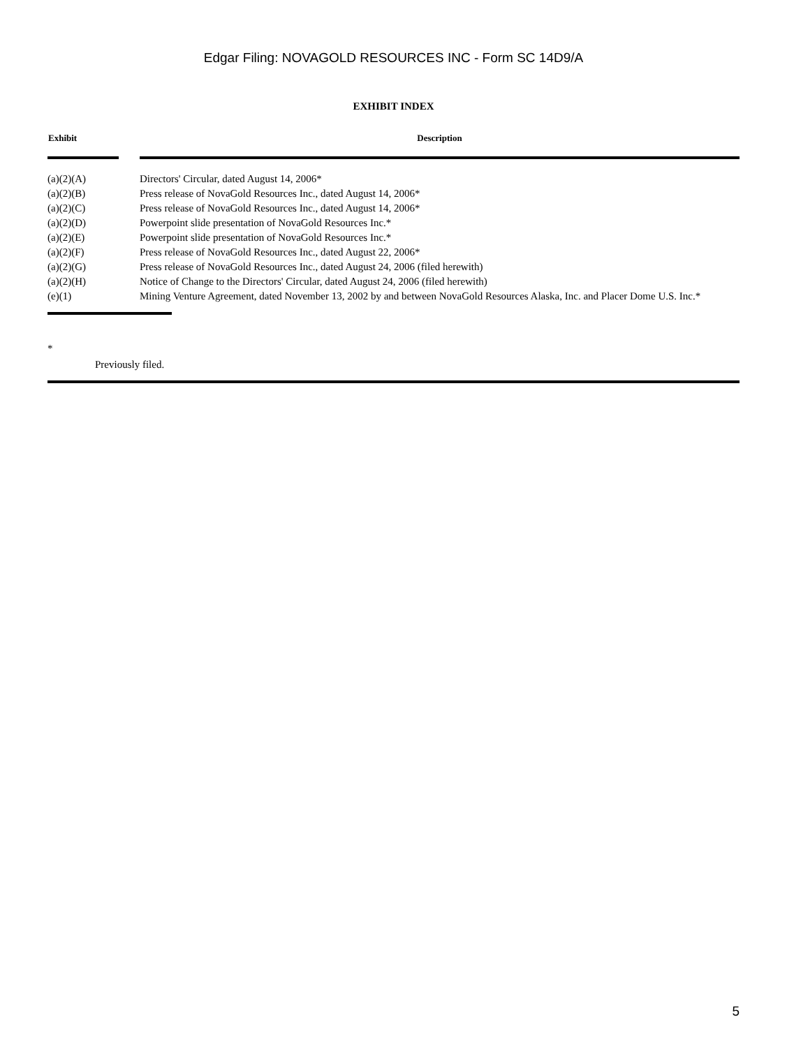Edgar Filing: NOVAGOLD RESOURCES INC - Form SC 14D9/A
EXHIBIT INDEX
| Exhibit | Description |
| --- | --- |
| (a)(2)(A) | Directors' Circular, dated August 14, 2006* |
| (a)(2)(B) | Press release of NovaGold Resources Inc., dated August 14, 2006* |
| (a)(2)(C) | Press release of NovaGold Resources Inc., dated August 14, 2006* |
| (a)(2)(D) | Powerpoint slide presentation of NovaGold Resources Inc.* |
| (a)(2)(E) | Powerpoint slide presentation of NovaGold Resources Inc.* |
| (a)(2)(F) | Press release of NovaGold Resources Inc., dated August 22, 2006* |
| (a)(2)(G) | Press release of NovaGold Resources Inc., dated August 24, 2006 (filed herewith) |
| (a)(2)(H) | Notice of Change to the Directors' Circular, dated August 24, 2006 (filed herewith) |
| (e)(1) | Mining Venture Agreement, dated November 13, 2002 by and between NovaGold Resources Alaska, Inc. and Placer Dome U.S. Inc.* |
*
Previously filed.
5